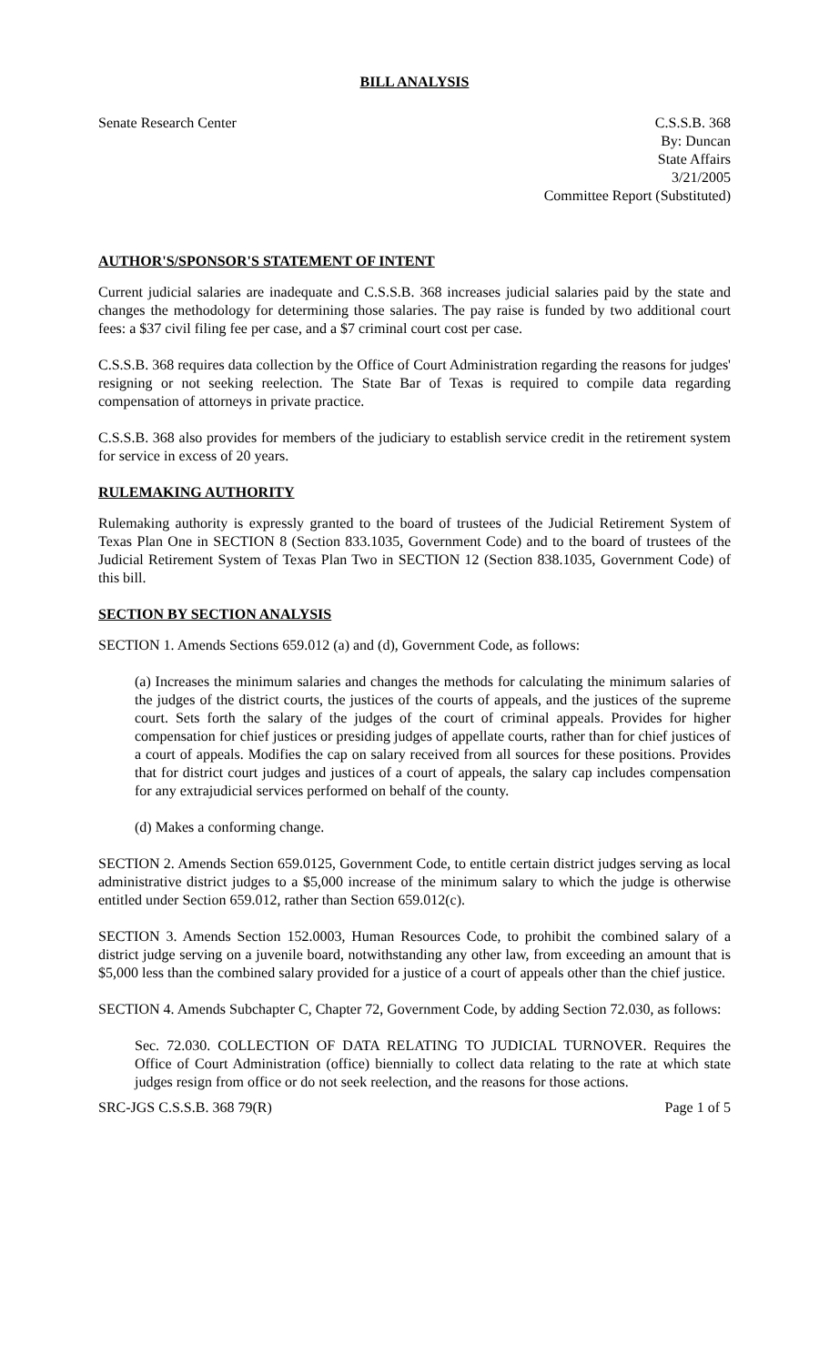BILL ANALYSIS
Senate Research Center C.S.S.B. 368
By: Duncan
State Affairs
3/21/2005
Committee Report (Substituted)
AUTHOR'S/SPONSOR'S STATEMENT OF INTENT
Current judicial salaries are inadequate and C.S.S.B. 368 increases judicial salaries paid by the state and changes the methodology for determining those salaries. The pay raise is funded by two additional court fees: a $37 civil filing fee per case, and a $7 criminal court cost per case.
C.S.S.B. 368 requires data collection by the Office of Court Administration regarding the reasons for judges' resigning or not seeking reelection. The State Bar of Texas is required to compile data regarding compensation of attorneys in private practice.
C.S.S.B. 368 also provides for members of the judiciary to establish service credit in the retirement system for service in excess of 20 years.
RULEMAKING AUTHORITY
Rulemaking authority is expressly granted to the board of trustees of the Judicial Retirement System of Texas Plan One in SECTION 8 (Section 833.1035, Government Code) and to the board of trustees of the Judicial Retirement System of Texas Plan Two in SECTION 12 (Section 838.1035, Government Code) of this bill.
SECTION BY SECTION ANALYSIS
SECTION 1. Amends Sections 659.012 (a) and (d), Government Code, as follows:
(a) Increases the minimum salaries and changes the methods for calculating the minimum salaries of the judges of the district courts, the justices of the courts of appeals, and the justices of the supreme court. Sets forth the salary of the judges of the court of criminal appeals. Provides for higher compensation for chief justices or presiding judges of appellate courts, rather than for chief justices of a court of appeals. Modifies the cap on salary received from all sources for these positions. Provides that for district court judges and justices of a court of appeals, the salary cap includes compensation for any extrajudicial services performed on behalf of the county.
(d) Makes a conforming change.
SECTION 2. Amends Section 659.0125, Government Code, to entitle certain district judges serving as local administrative district judges to a $5,000 increase of the minimum salary to which the judge is otherwise entitled under Section 659.012, rather than Section 659.012(c).
SECTION 3. Amends Section 152.0003, Human Resources Code, to prohibit the combined salary of a district judge serving on a juvenile board, notwithstanding any other law, from exceeding an amount that is $5,000 less than the combined salary provided for a justice of a court of appeals other than the chief justice.
SECTION 4. Amends Subchapter C, Chapter 72, Government Code, by adding Section 72.030, as follows:
Sec. 72.030. COLLECTION OF DATA RELATING TO JUDICIAL TURNOVER. Requires the Office of Court Administration (office) biennially to collect data relating to the rate at which state judges resign from office or do not seek reelection, and the reasons for those actions.
SRC-JGS C.S.S.B. 368 79(R) Page 1 of 5